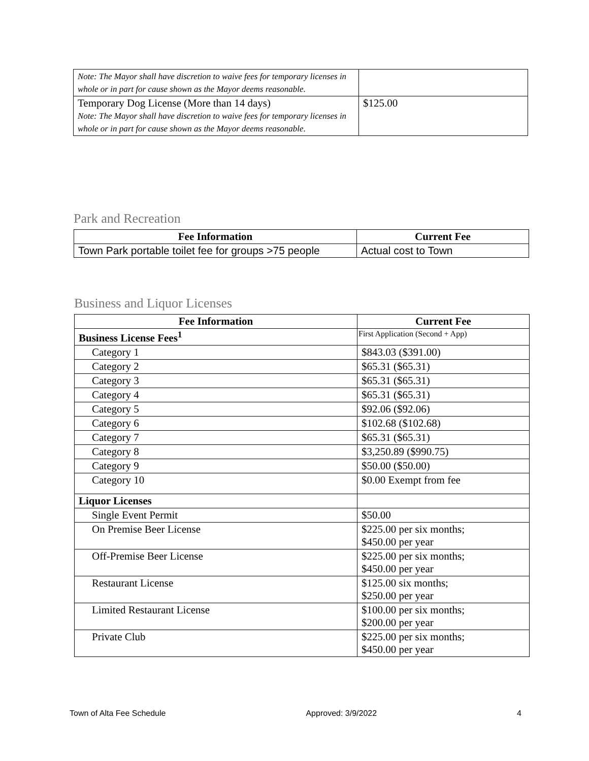| Note: The Mayor shall have discretion to waive fees for temporary licenses in whole or in part for cause shown as the Mayor deems reasonable. | |
| Temporary Dog License (More than 14 days) Note: The Mayor shall have discretion to waive fees for temporary licenses in whole or in part for cause shown as the Mayor deems reasonable. | $125.00 |
Park and Recreation
| Fee Information | Current Fee |
| --- | --- |
| Town Park portable toilet fee for groups >75 people | Actual cost to Town |
Business and Liquor Licenses
| Fee Information | Current Fee |
| --- | --- |
| Business License Fees<sup>1</sup> | First Application (Second + App) |
| Category 1 | $843.03 ($391.00) |
| Category 2 | $65.31 ($65.31) |
| Category 3 | $65.31 ($65.31) |
| Category 4 | $65.31 ($65.31) |
| Category 5 | $92.06 ($92.06) |
| Category 6 | $102.68 ($102.68) |
| Category 7 | $65.31 ($65.31) |
| Category 8 | $3,250.89 ($990.75) |
| Category 9 | $50.00 ($50.00) |
| Category 10 | $0.00 Exempt from fee |
| Liquor Licenses | |
| Single Event Permit | $50.00 |
| On Premise Beer License | $225.00 per six months; $450.00 per year |
| Off-Premise Beer License | $225.00 per six months; $450.00 per year |
| Restaurant License | $125.00 six months; $250.00 per year |
| Limited Restaurant License | $100.00 per six months; $200.00 per year |
| Private Club | $225.00 per six months; $450.00 per year |
Town of Alta Fee Schedule Approved: 3/9/2022 4